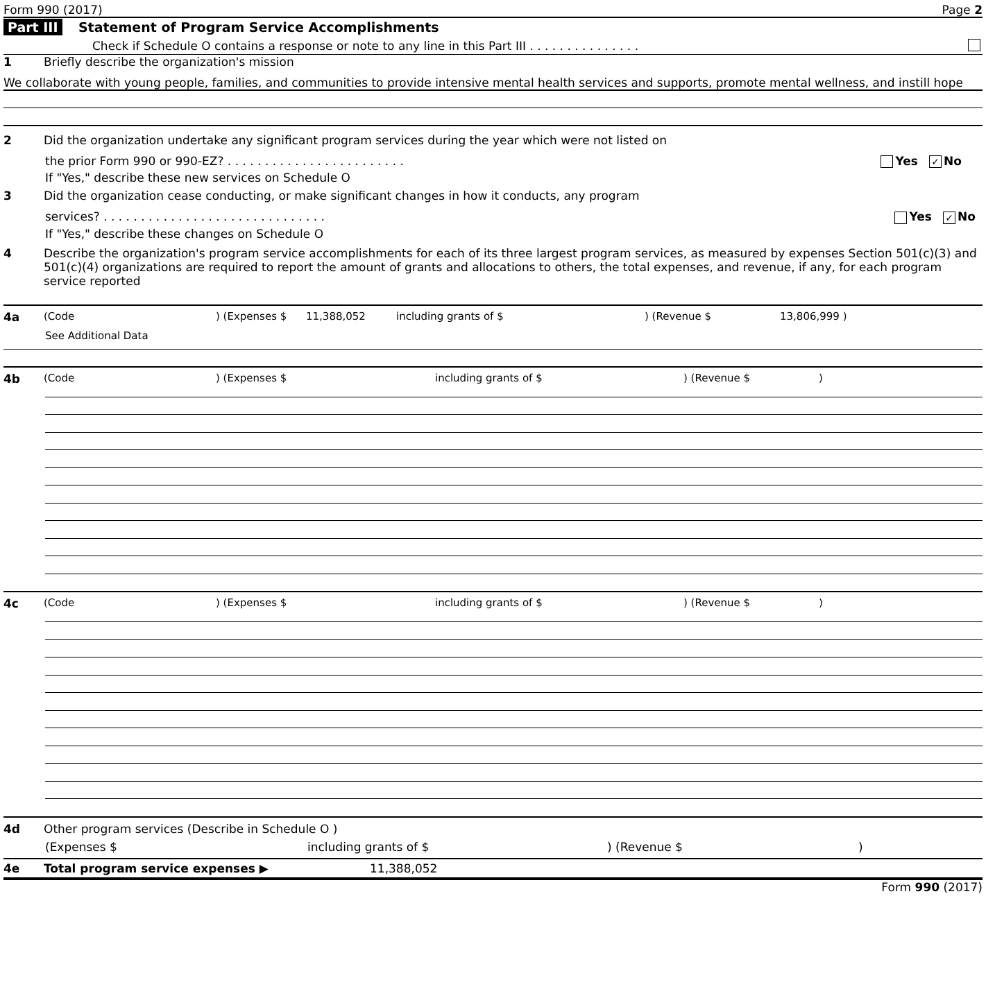Form 990 (2017) Page 2
Part III Statement of Program Service Accomplishments
Check if Schedule O contains a response or note to any line in this Part III . . . . . . . . . . . . . . .
1 Briefly describe the organization's mission
We collaborate with young people, families, and communities to provide intensive mental health services and supports, promote mental wellness, and instill hope
2 Did the organization undertake any significant program services during the year which were not listed on
the prior Form 990 or 990-EZ? . . . . . . . . . . . . . . . . . . . . . . . . Yes ✓ No
If "Yes," describe these new services on Schedule O
3 Did the organization cease conducting, or make significant changes in how it conducts, any program
services? . . . . . . . . . . . . . . . . . . . . . . . . . . . . . . Yes ✓ No
If "Yes," describe these changes on Schedule O
4 Describe the organization's program service accomplishments for each of its three largest program services, as measured by expenses Section 501(c)(3) and 501(c)(4) organizations are required to report the amount of grants and allocations to others, the total expenses, and revenue, if any, for each program service reported
4a (Code) (Expenses $ 11,388,052 including grants of $) (Revenue $ 13,806,999 )
See Additional Data
4b (Code) (Expenses $ including grants of $) (Revenue $)
4c (Code) (Expenses $ including grants of $) (Revenue $)
4d Other program services (Describe in Schedule O )
(Expenses $ including grants of $) (Revenue $)
4e Total program service expenses ▶ 11,388,052
Form 990 (2017)